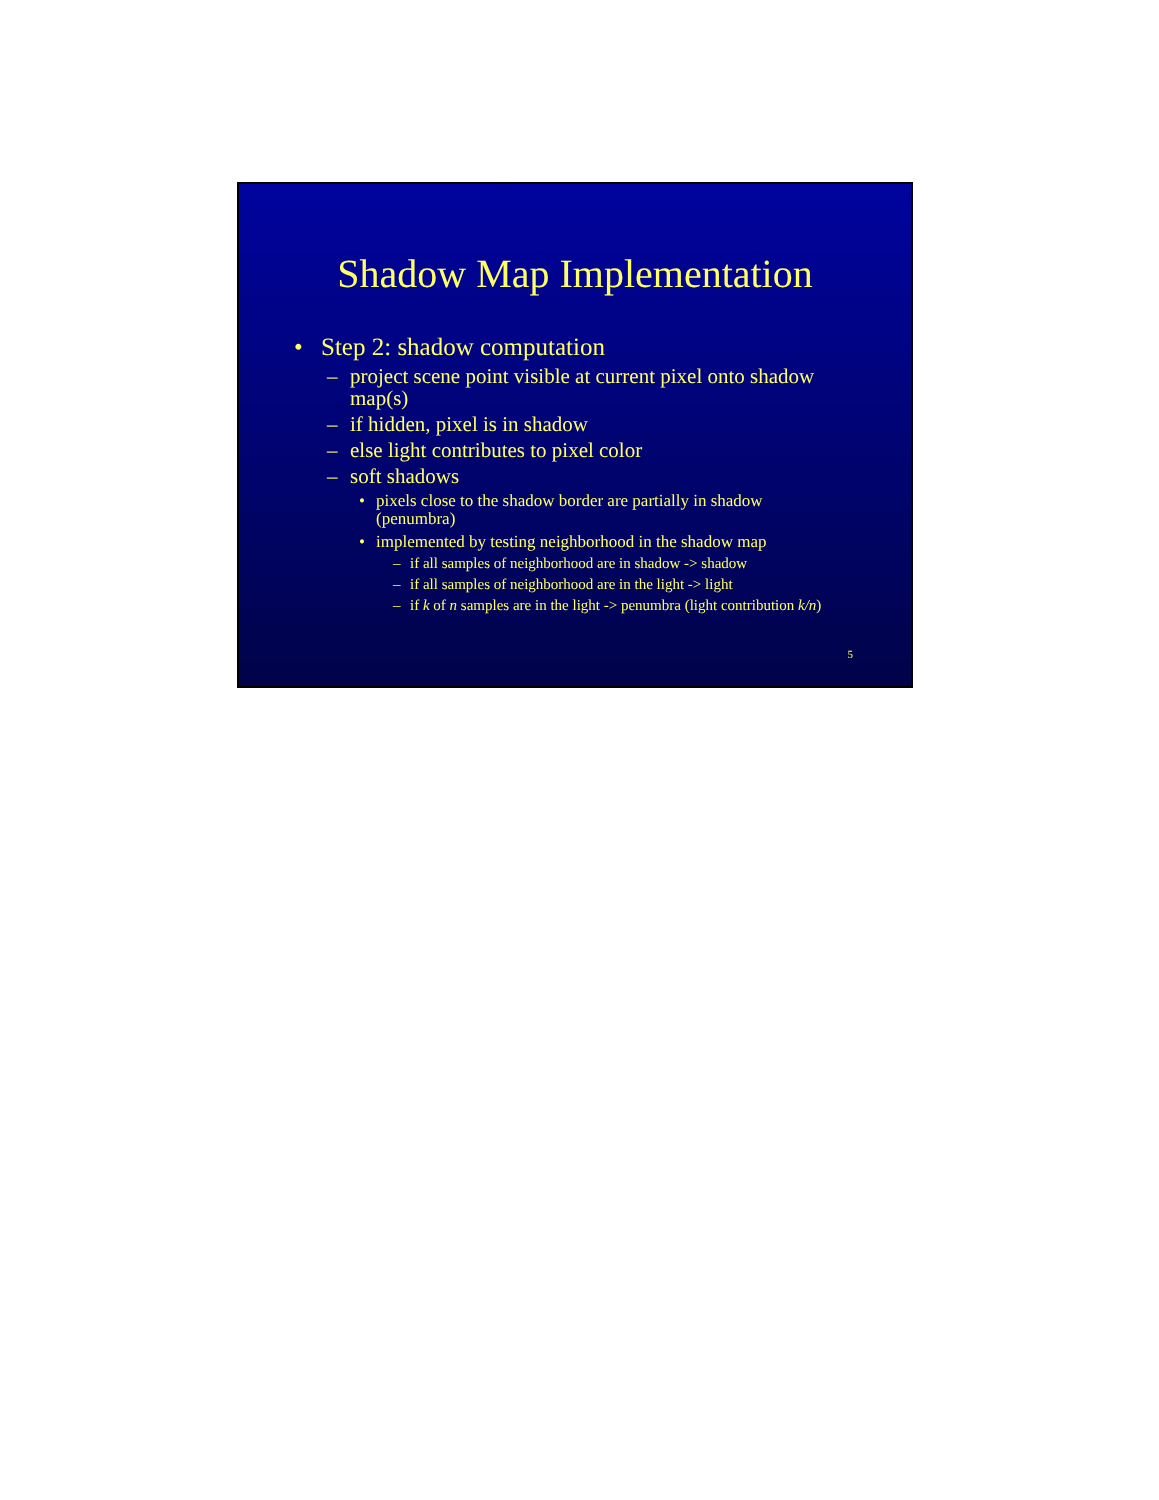Shadow Map Implementation
• Step 2: shadow computation
– project scene point visible at current pixel onto shadow map(s)
– if hidden, pixel is in shadow
– else light contributes to pixel color
– soft shadows
• pixels close to the shadow border are partially in shadow (penumbra)
• implemented by testing neighborhood in the shadow map
– if all samples of neighborhood are in shadow -> shadow
– if all samples of neighborhood are in the light -> light
– if k of n samples are in the light -> penumbra (light contribution k/n)
5